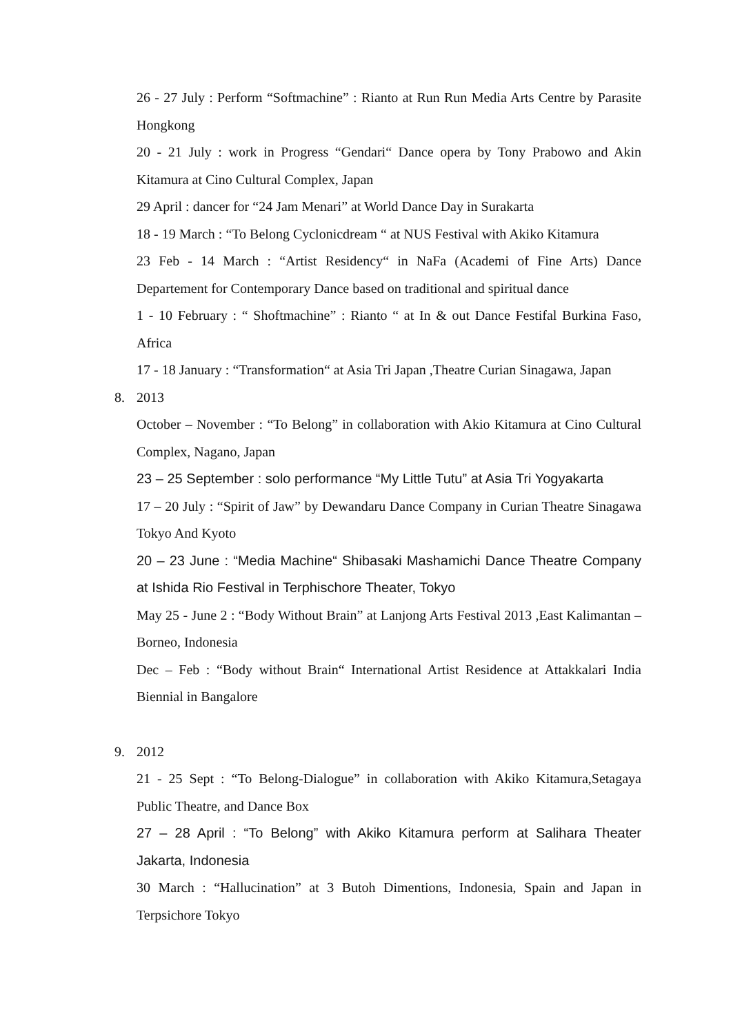26 - 27 July : Perform “Softmachine” : Rianto at Run Run Media Arts Centre by Parasite Hongkong
20 - 21 July : work in Progress “Gendari“ Dance opera by Tony Prabowo and Akin Kitamura at Cino Cultural Complex, Japan
29 April : dancer for “24 Jam Menari” at World Dance Day in Surakarta
18 - 19 March : “To Belong Cyclonicdream “ at NUS Festival with Akiko Kitamura
23 Feb - 14 March : “Artist Residency“ in NaFa (Academi of Fine Arts) Dance Departement for Contemporary Dance based on traditional and spiritual dance
1 - 10 February : “ Shoftmachine” : Rianto “ at In & out Dance Festifal Burkina Faso, Africa
17 - 18 January : “Transformation“ at Asia Tri Japan ,Theatre Curian Sinagawa, Japan
8. 2013
October – November : “To Belong” in collaboration with Akio Kitamura at Cino Cultural Complex, Nagano, Japan
23 – 25 September : solo performance “My Little Tutu” at Asia Tri Yogyakarta
17 – 20 July : “Spirit of Jaw” by Dewandaru Dance Company in Curian Theatre Sinagawa Tokyo And Kyoto
20 – 23 June : “Media Machine“ Shibasaki Mashamichi Dance Theatre Company at Ishida Rio Festival in Terphischore Theater, Tokyo
May 25 - June 2 : “Body Without Brain” at Lanjong Arts Festival 2013 ,East Kalimantan – Borneo, Indonesia
Dec – Feb : “Body without Brain“ International Artist Residence at Attakkalari India Biennial in Bangalore
9. 2012
21 - 25 Sept : “To Belong-Dialogue” in collaboration with Akiko Kitamura,Setagaya Public Theatre, and Dance Box
27 – 28 April : “To Belong” with Akiko Kitamura perform at Salihara Theater Jakarta, Indonesia
30 March : “Hallucination” at 3 Butoh Dimentions, Indonesia, Spain and Japan in Terpsichore Tokyo